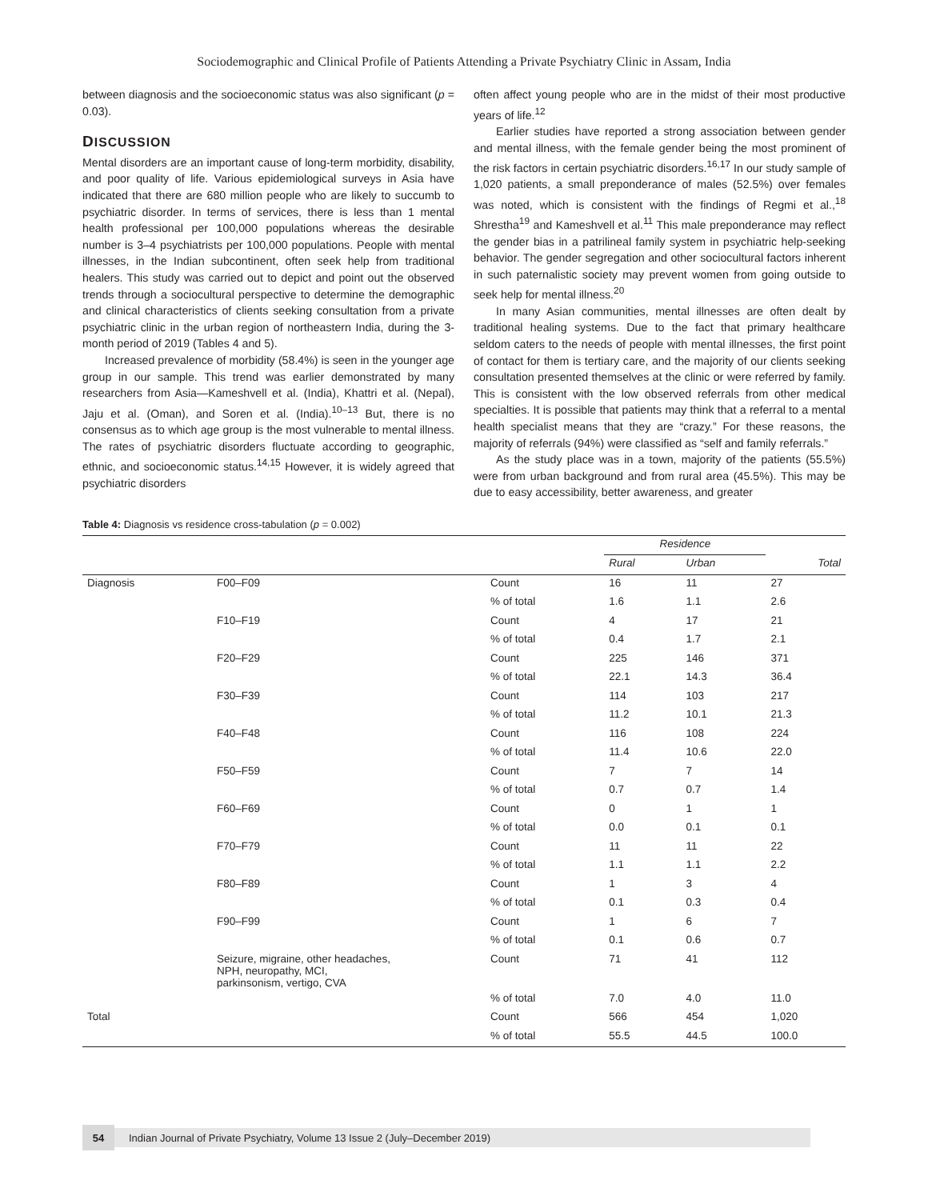Sociodemographic and Clinical Profile of Patients Attending a Private Psychiatry Clinic in Assam, India
between diagnosis and the socioeconomic status was also significant (p = 0.03).
DISCUSSION
Mental disorders are an important cause of long-term morbidity, disability, and poor quality of life. Various epidemiological surveys in Asia have indicated that there are 680 million people who are likely to succumb to psychiatric disorder. In terms of services, there is less than 1 mental health professional per 100,000 populations whereas the desirable number is 3–4 psychiatrists per 100,000 populations. People with mental illnesses, in the Indian subcontinent, often seek help from traditional healers. This study was carried out to depict and point out the observed trends through a sociocultural perspective to determine the demographic and clinical characteristics of clients seeking consultation from a private psychiatric clinic in the urban region of northeastern India, during the 3-month period of 2019 (Tables 4 and 5).
Increased prevalence of morbidity (58.4%) is seen in the younger age group in our sample. This trend was earlier demonstrated by many researchers from Asia—Kameshvell et al. (India), Khattri et al. (Nepal), Jaju et al. (Oman), and Soren et al. (India).<sup>10–13</sup> But, there is no consensus as to which age group is the most vulnerable to mental illness. The rates of psychiatric disorders fluctuate according to geographic, ethnic, and socioeconomic status.<sup>14,15</sup> However, it is widely agreed that psychiatric disorders
often affect young people who are in the midst of their most productive years of life.<sup>12</sup>
Earlier studies have reported a strong association between gender and mental illness, with the female gender being the most prominent of the risk factors in certain psychiatric disorders.<sup>16,17</sup> In our study sample of 1,020 patients, a small preponderance of males (52.5%) over females was noted, which is consistent with the findings of Regmi et al.,<sup>18</sup> Shrestha<sup>19</sup> and Kameshvell et al.<sup>11</sup> This male preponderance may reflect the gender bias in a patrilineal family system in psychiatric help-seeking behavior. The gender segregation and other sociocultural factors inherent in such paternalistic society may prevent women from going outside to seek help for mental illness.<sup>20</sup>
In many Asian communities, mental illnesses are often dealt by traditional healing systems. Due to the fact that primary healthcare seldom caters to the needs of people with mental illnesses, the first point of contact for them is tertiary care, and the majority of our clients seeking consultation presented themselves at the clinic or were referred by family. This is consistent with the low observed referrals from other medical specialties. It is possible that patients may think that a referral to a mental health specialist means that they are “crazy.” For these reasons, the majority of referrals (94%) were classified as “self and family referrals.”
As the study place was in a town, majority of the patients (55.5%) were from urban background and from rural area (45.5%). This may be due to easy accessibility, better awareness, and greater
Table 4: Diagnosis vs residence cross-tabulation (p = 0.002)
| | | | Residence | | |
| --- | --- | --- | --- | --- | --- |
| | | | Rural | Urban | Total |
| Diagnosis | F00–F09 | Count | 16 | 11 | 27 |
| | | % of total | 1.6 | 1.1 | 2.6 |
| | F10–F19 | Count | 4 | 17 | 21 |
| | | % of total | 0.4 | 1.7 | 2.1 |
| | F20–F29 | Count | 225 | 146 | 371 |
| | | % of total | 22.1 | 14.3 | 36.4 |
| | F30–F39 | Count | 114 | 103 | 217 |
| | | % of total | 11.2 | 10.1 | 21.3 |
| | F40–F48 | Count | 116 | 108 | 224 |
| | | % of total | 11.4 | 10.6 | 22.0 |
| | F50–F59 | Count | 7 | 7 | 14 |
| | | % of total | 0.7 | 0.7 | 1.4 |
| | F60–F69 | Count | 0 | 1 | 1 |
| | | % of total | 0.0 | 0.1 | 0.1 |
| | F70–F79 | Count | 11 | 11 | 22 |
| | | % of total | 1.1 | 1.1 | 2.2 |
| | F80–F89 | Count | 1 | 3 | 4 |
| | | % of total | 0.1 | 0.3 | 0.4 |
| | F90–F99 | Count | 1 | 6 | 7 |
| | | % of total | 0.1 | 0.6 | 0.7 |
| | Seizure, migraine, other headaches, NPH, neuropathy, MCI, parkinsonism, vertigo, CVA | Count | 71 | 41 | 112 |
| | | % of total | 7.0 | 4.0 | 11.0 |
| Total | | Count | 566 | 454 | 1,020 |
| | | % of total | 55.5 | 44.5 | 100.0 |
54
Indian Journal of Private Psychiatry, Volume 13 Issue 2 (July–December 2019)